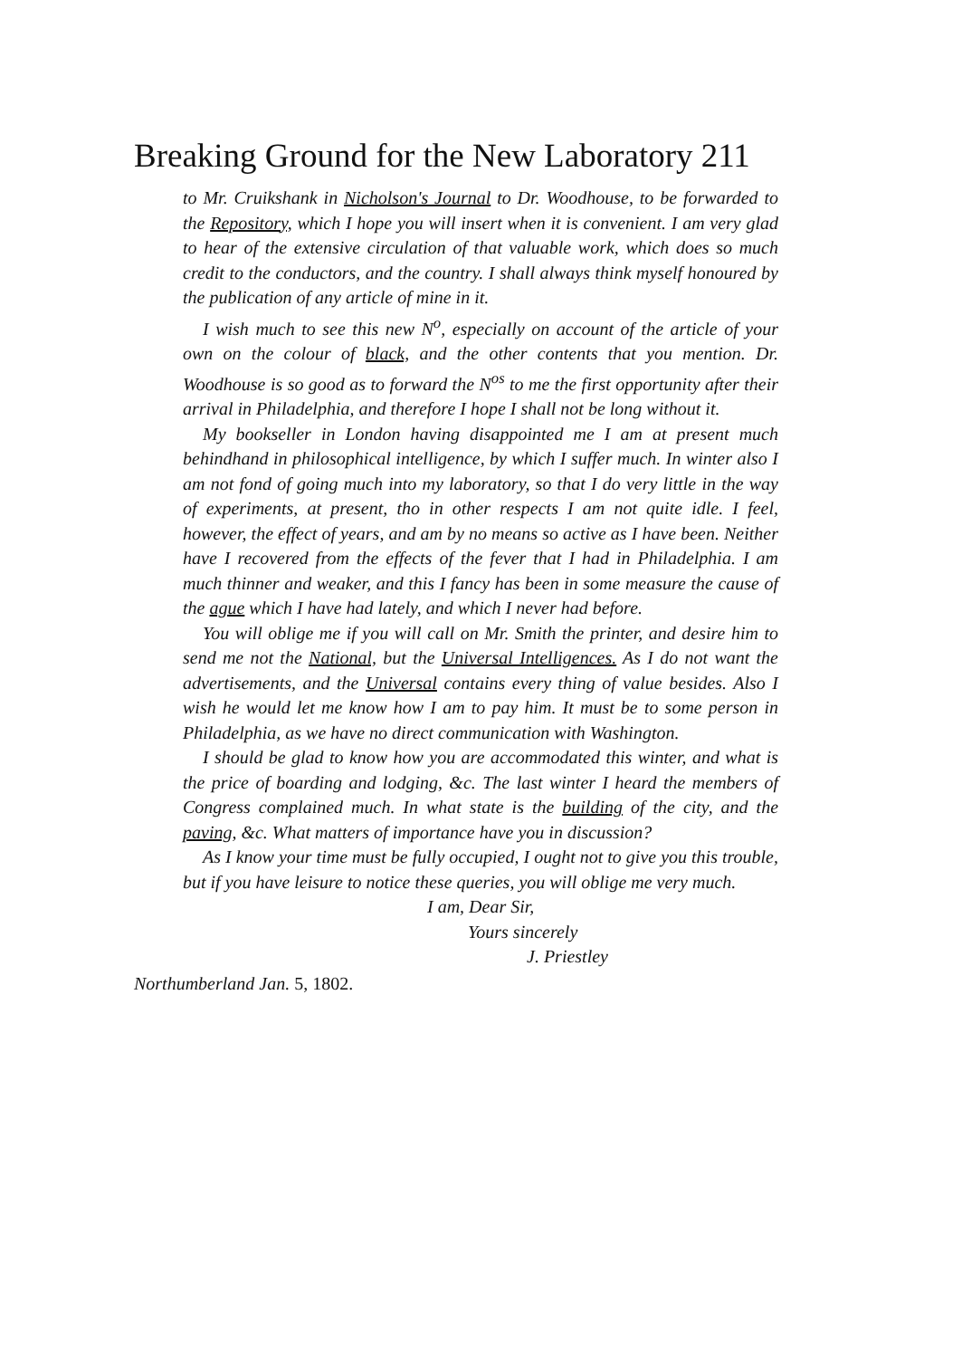Breaking Ground for the New Laboratory 211
to Mr. Cruikshank in Nicholson's Journal to Dr. Woodhouse, to be forwarded to the Repository, which I hope you will insert when it is convenient. I am very glad to hear of the extensive circulation of that valuable work, which does so much credit to the conductors, and the country. I shall always think myself honoured by the publication of any article of mine in it.
I wish much to see this new N<sup>o</sup>, especially on account of the article of your own on the colour of black, and the other contents that you mention. Dr. Woodhouse is so good as to forward the N<sup>os</sup> to me the first opportunity after their arrival in Philadelphia, and therefore I hope I shall not be long without it.
My bookseller in London having disappointed me I am at present much behindhand in philosophical intelligence, by which I suffer much. In winter also I am not fond of going much into my laboratory, so that I do very little in the way of experiments, at present, tho in other respects I am not quite idle. I feel, however, the effect of years, and am by no means so active as I have been. Neither have I recovered from the effects of the fever that I had in Philadelphia. I am much thinner and weaker, and this I fancy has been in some measure the cause of the ague which I have had lately, and which I never had before.
You will oblige me if you will call on Mr. Smith the printer, and desire him to send me not the National, but the Universal Intelligences. As I do not want the advertisements, and the Universal contains every thing of value besides. Also I wish he would let me know how I am to pay him. It must be to some person in Philadelphia, as we have no direct communication with Washington.
I should be glad to know how you are accommodated this winter, and what is the price of boarding and lodging, &c. The last winter I heard the members of Congress complained much. In what state is the building of the city, and the paving, &c. What matters of importance have you in discussion?
As I know your time must be fully occupied, I ought not to give you this trouble, but if you have leisure to notice these queries, you will oblige me very much.
I am, Dear Sir,
Yours sincerely
J. Priestley
Northumberland Jan. 5, 1802.